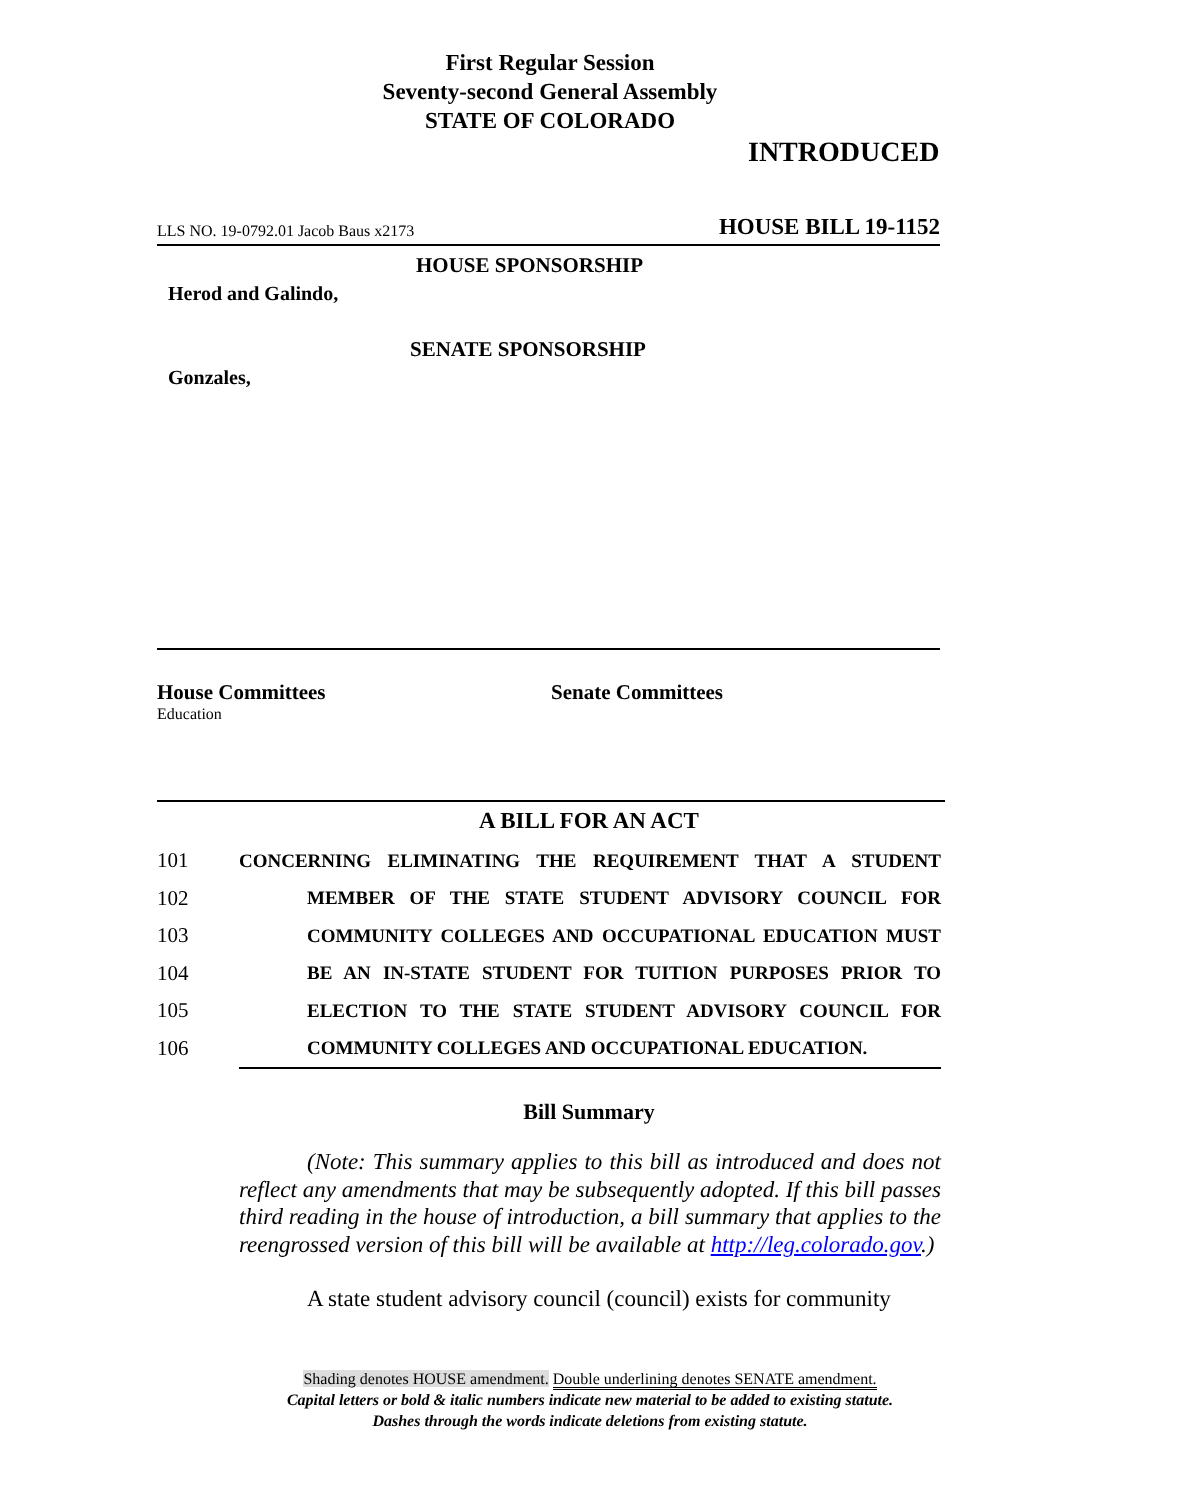First Regular Session
Seventy-second General Assembly
STATE OF COLORADO
INTRODUCED
LLS NO. 19-0792.01 Jacob Baus x2173 HOUSE BILL 19-1152
HOUSE SPONSORSHIP
Herod and Galindo,
SENATE SPONSORSHIP
Gonzales,
House Committees
Education
Senate Committees
A BILL FOR AN ACT
101 CONCERNING ELIMINATING THE REQUIREMENT THAT A STUDENT
102 MEMBER OF THE STATE STUDENT ADVISORY COUNCIL FOR
103 COMMUNITY COLLEGES AND OCCUPATIONAL EDUCATION MUST
104 BE AN IN-STATE STUDENT FOR TUITION PURPOSES PRIOR TO
105 ELECTION TO THE STATE STUDENT ADVISORY COUNCIL FOR
106 COMMUNITY COLLEGES AND OCCUPATIONAL EDUCATION.
Bill Summary
(Note: This summary applies to this bill as introduced and does not reflect any amendments that may be subsequently adopted. If this bill passes third reading in the house of introduction, a bill summary that applies to the reengrossed version of this bill will be available at http://leg.colorado.gov.)
A state student advisory council (council) exists for community
Shading denotes HOUSE amendment. Double underlining denotes SENATE amendment.
Capital letters or bold & italic numbers indicate new material to be added to existing statute.
Dashes through the words indicate deletions from existing statute.